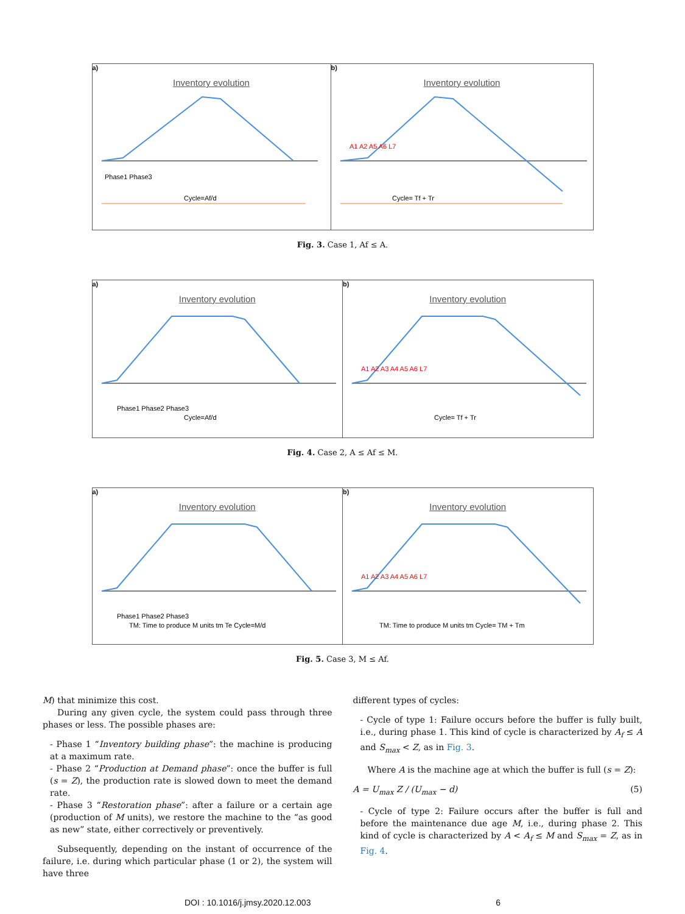a)
Inventory evolution
Phase1 Phase3
Cycle=Af/d
b)
Inventory evolution
A1 A2 A5 A6 L7
Cycle= Tf + Tr
Fig. 3. Case 1, Af ≤ A.
a)
Inventory evolution
Phase1 Phase2 Phase3
Cycle=Af/d
b)
Inventory evolution
A1 A2 A3 A4 A5 A6 L7
Cycle= Tf + Tr
Fig. 4. Case 2, A ≤ Af ≤ M.
a)
Inventory evolution
Phase1 Phase2 Phase3
TM: Time to produce M units tm Te Cycle=M/d
b)
Inventory evolution
A1 A2 A3 A4 A5 A6 L7
TM: Time to produce M units tm Cycle= TM + Tm
Fig. 5. Case 3, M ≤ Af.
M) that minimize this cost.
During any given cycle, the system could pass through three phases or less. The possible phases are:
- Phase 1 “Inventory building phase”: the machine is producing at a maximum rate.
- Phase 2 “Production at Demand phase”: once the buffer is full (s = Z), the production rate is slowed down to meet the demand rate.
- Phase 3 “Restoration phase”: after a failure or a certain age (production of M units), we restore the machine to the “as good as new” state, either correctively or preventively.
Subsequently, depending on the instant of occurrence of the failure, i.e. during which particular phase (1 or 2), the system will have three
different types of cycles:
- Cycle of type 1: Failure occurs before the buffer is fully built, i.e., during phase 1. This kind of cycle is characterized by A<sub>f</sub> ≤ A and S<sub>max</sub> < Z, as in Fig. 3.
Where A is the machine age at which the buffer is full (s = Z):
A = U<sub>max</sub> Z / (U<sub>max</sub> − d) (5)
- Cycle of type 2: Failure occurs after the buffer is full and before the maintenance due age M, i.e., during phase 2. This kind of cycle is characterized by A < A<sub>f</sub> ≤ M and S<sub>max</sub> = Z, as in Fig. 4.
DOI : 10.1016/j.jmsy.2020.12.003 6